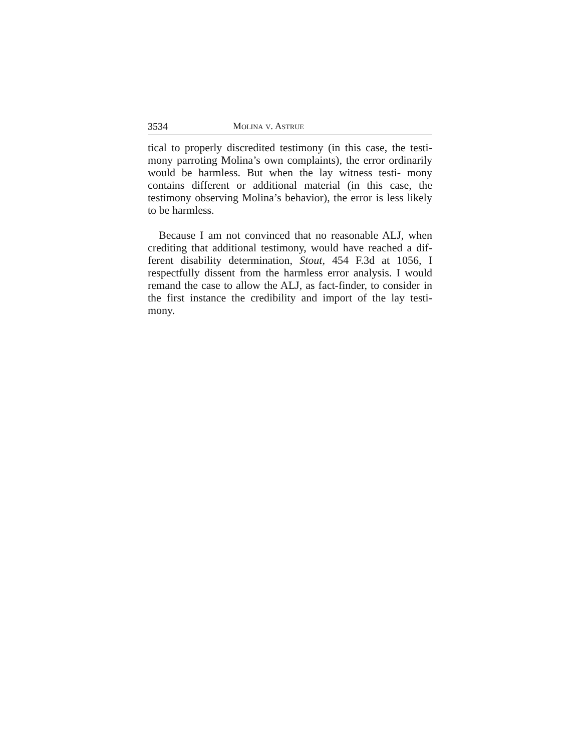3534 MOLINA V. ASTRUE
tical to properly discredited testimony (in this case, the testi- mony parroting Molina’s own complaints), the error ordinarily would be harmless. But when the lay witness testi- mony contains different or additional material (in this case, the testimony observing Molina’s behavior), the error is less likely to be harmless.
Because I am not convinced that no reasonable ALJ, when crediting that additional testimony, would have reached a dif- ferent disability determination, Stout, 454 F.3d at 1056, I respectfully dissent from the harmless error analysis. I would remand the case to allow the ALJ, as fact-finder, to consider in the first instance the credibility and import of the lay testi- mony.